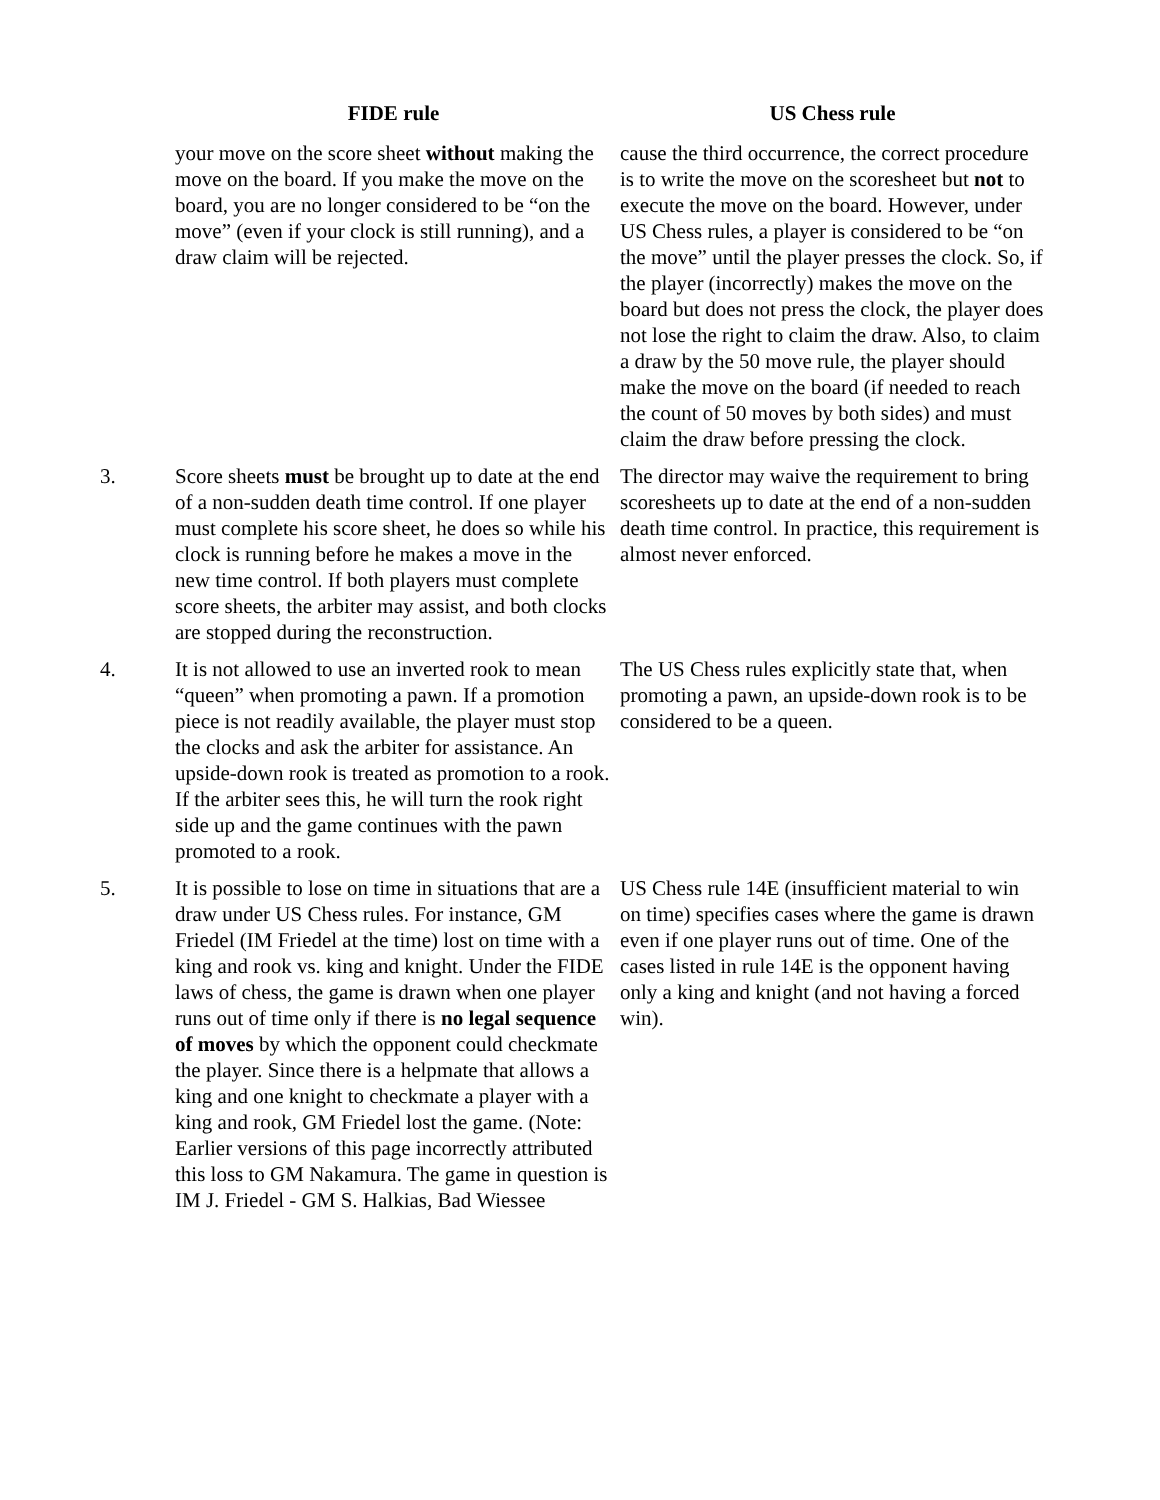| | FIDE rule | US Chess rule |
| --- | --- | --- |
| | your move on the score sheet without making the move on the board. If you make the move on the board, you are no longer considered to be “on the move” (even if your clock is still running), and a draw claim will be rejected. | cause the third occurrence, the correct procedure is to write the move on the scoresheet but not to execute the move on the board. However, under US Chess rules, a player is considered to be “on the move” until the player presses the clock. So, if the player (incorrectly) makes the move on the board but does not press the clock, the player does not lose the right to claim the draw. Also, to claim a draw by the 50 move rule, the player should make the move on the board (if needed to reach the count of 50 moves by both sides) and must claim the draw before pressing the clock. |
| 3. | Score sheets must be brought up to date at the end of a non-sudden death time control. If one player must complete his score sheet, he does so while his clock is running before he makes a move in the new time control. If both players must complete score sheets, the arbiter may assist, and both clocks are stopped during the reconstruction. | The director may waive the requirement to bring scoresheets up to date at the end of a non-sudden death time control. In practice, this requirement is almost never enforced. |
| 4. | It is not allowed to use an inverted rook to mean “queen” when promoting a pawn. If a promotion piece is not readily available, the player must stop the clocks and ask the arbiter for assistance. An upside-down rook is treated as promotion to a rook. If the arbiter sees this, he will turn the rook right side up and the game continues with the pawn promoted to a rook. | The US Chess rules explicitly state that, when promoting a pawn, an upside-down rook is to be considered to be a queen. |
| 5. | It is possible to lose on time in situations that are a draw under US Chess rules. For instance, GM Friedel (IM Friedel at the time) lost on time with a king and rook vs. king and knight. Under the FIDE laws of chess, the game is drawn when one player runs out of time only if there is no legal sequence of moves by which the opponent could checkmate the player. Since there is a helpmate that allows a king and one knight to checkmate a player with a king and rook, GM Friedel lost the game. (Note: Earlier versions of this page incorrectly attributed this loss to GM Nakamura. The game in question is IM J. Friedel - GM S. Halkias, Bad Wiessee | US Chess rule 14E (insufficient material to win on time) specifies cases where the game is drawn even if one player runs out of time. One of the cases listed in rule 14E is the opponent having only a king and knight (and not having a forced win). |